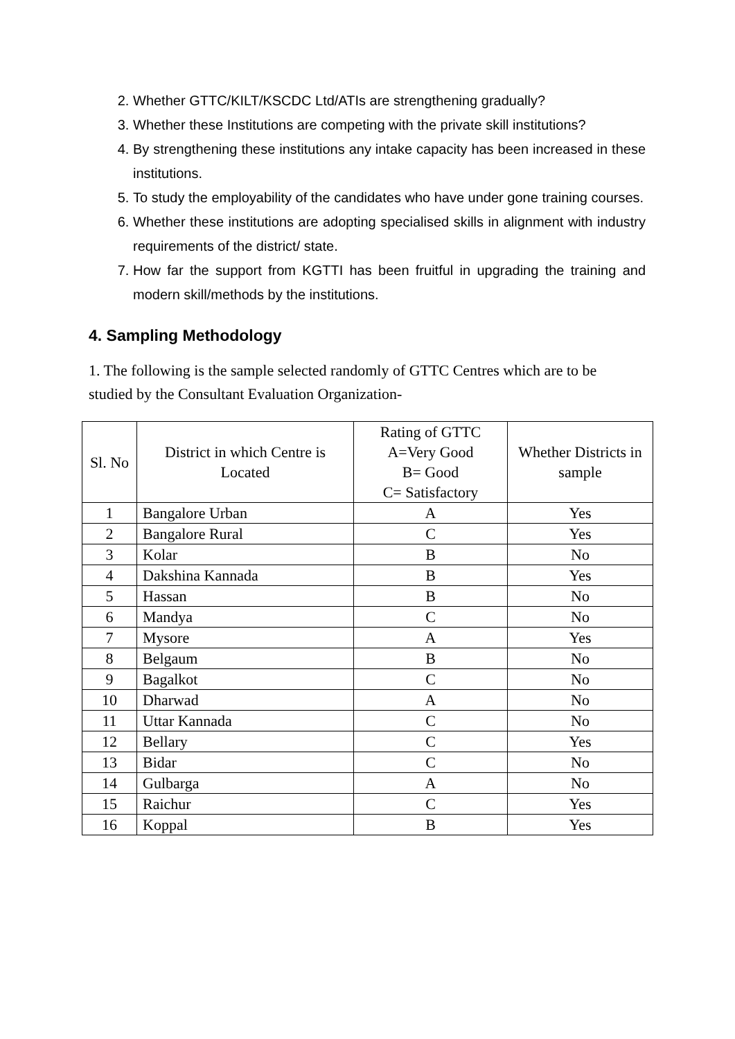2. Whether GTTC/KILT/KSCDC Ltd/ATIs are strengthening gradually?
3. Whether these Institutions are competing with the private skill institutions?
4. By strengthening these institutions any intake capacity has been increased in these institutions.
5. To study the employability of the candidates who have under gone training courses.
6. Whether these institutions are adopting specialised skills in alignment with industry requirements of the district/ state.
7. How far the support from KGTTI has been fruitful in upgrading the training and modern skill/methods by the institutions.
4. Sampling Methodology
1. The following is the sample selected randomly of GTTC Centres which are to be studied by the Consultant Evaluation Organization-
| Sl. No | District in which Centre is Located | Rating of GTTC A=Very Good B= Good C= Satisfactory | Whether Districts in sample |
| --- | --- | --- | --- |
| 1 | Bangalore Urban | A | Yes |
| 2 | Bangalore Rural | C | Yes |
| 3 | Kolar | B | No |
| 4 | Dakshina Kannada | B | Yes |
| 5 | Hassan | B | No |
| 6 | Mandya | C | No |
| 7 | Mysore | A | Yes |
| 8 | Belgaum | B | No |
| 9 | Bagalkot | C | No |
| 10 | Dharwad | A | No |
| 11 | Uttar Kannada | C | No |
| 12 | Bellary | C | Yes |
| 13 | Bidar | C | No |
| 14 | Gulbarga | A | No |
| 15 | Raichur | C | Yes |
| 16 | Koppal | B | Yes |